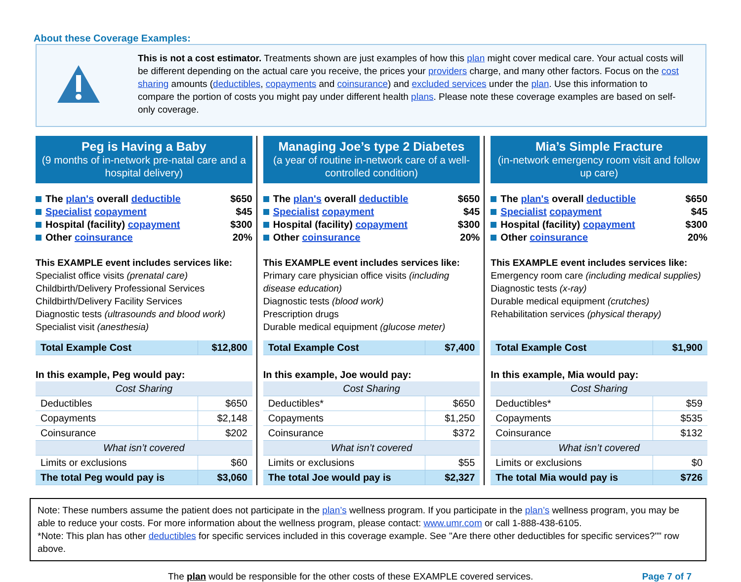About these Coverage Examples:
This is not a cost estimator. Treatments shown are just examples of how this plan might cover medical care. Your actual costs will be different depending on the actual care you receive, the prices your providers charge, and many other factors. Focus on the cost sharing amounts (deductibles, copayments and coinsurance) and excluded services under the plan. Use this information to compare the portion of costs you might pay under different health plans. Please note these coverage examples are based on self-only coverage.
Peg is Having a Baby
(9 months of in-network pre-natal care and a hospital delivery)
The plan's overall deductible $650
Specialist copayment $45
Hospital (facility) copayment $300
Other coinsurance 20%
This EXAMPLE event includes services like:
Specialist office visits (prenatal care)
Childbirth/Delivery Professional Services
Childbirth/Delivery Facility Services
Diagnostic tests (ultrasounds and blood work)
Specialist visit (anesthesia)
| Total Example Cost | $12,800 |
In this example, Peg would pay:
| Cost Sharing | |
| --- | --- |
| Deductibles | $650 |
| Copayments | $2,148 |
| Coinsurance | $202 |
| What isn’t covered | |
| Limits or exclusions | $60 |
| The total Peg would pay is | $3,060 |
Managing Joe’s type 2 Diabetes
(a year of routine in-network care of a well-controlled condition)
The plan's overall deductible $650
Specialist copayment $45
Hospital (facility) copayment $300
Other coinsurance 20%
This EXAMPLE event includes services like:
Primary care physician office visits (including disease education)
Diagnostic tests (blood work)
Prescription drugs
Durable medical equipment (glucose meter)
| Total Example Cost | $7,400 |
In this example, Joe would pay:
| Cost Sharing | |
| --- | --- |
| Deductibles* | $650 |
| Copayments | $1,250 |
| Coinsurance | $372 |
| What isn’t covered | |
| Limits or exclusions | $55 |
| The total Joe would pay is | $2,327 |
Mia’s Simple Fracture
(in-network emergency room visit and follow up care)
The plan's overall deductible $650
Specialist copayment $45
Hospital (facility) copayment $300
Other coinsurance 20%
This EXAMPLE event includes services like:
Emergency room care (including medical supplies)
Diagnostic tests (x-ray)
Durable medical equipment (crutches)
Rehabilitation services (physical therapy)
| Total Example Cost | $1,900 |
In this example, Mia would pay:
| Cost Sharing | |
| --- | --- |
| Deductibles* | $59 |
| Copayments | $535 |
| Coinsurance | $132 |
| What isn’t covered | |
| Limits or exclusions | $0 |
| The total Mia would pay is | $726 |
Note: These numbers assume the patient does not participate in the plan’s wellness program. If you participate in the plan’s wellness program, you may be able to reduce your costs. For more information about the wellness program, please contact: www.umr.com or call 1-888-438-6105.
*Note: This plan has other deductibles for specific services included in this coverage example. See "Are there other deductibles for specific services?"" row above.
The plan would be responsible for the other costs of these EXAMPLE covered services. Page 7 of 7